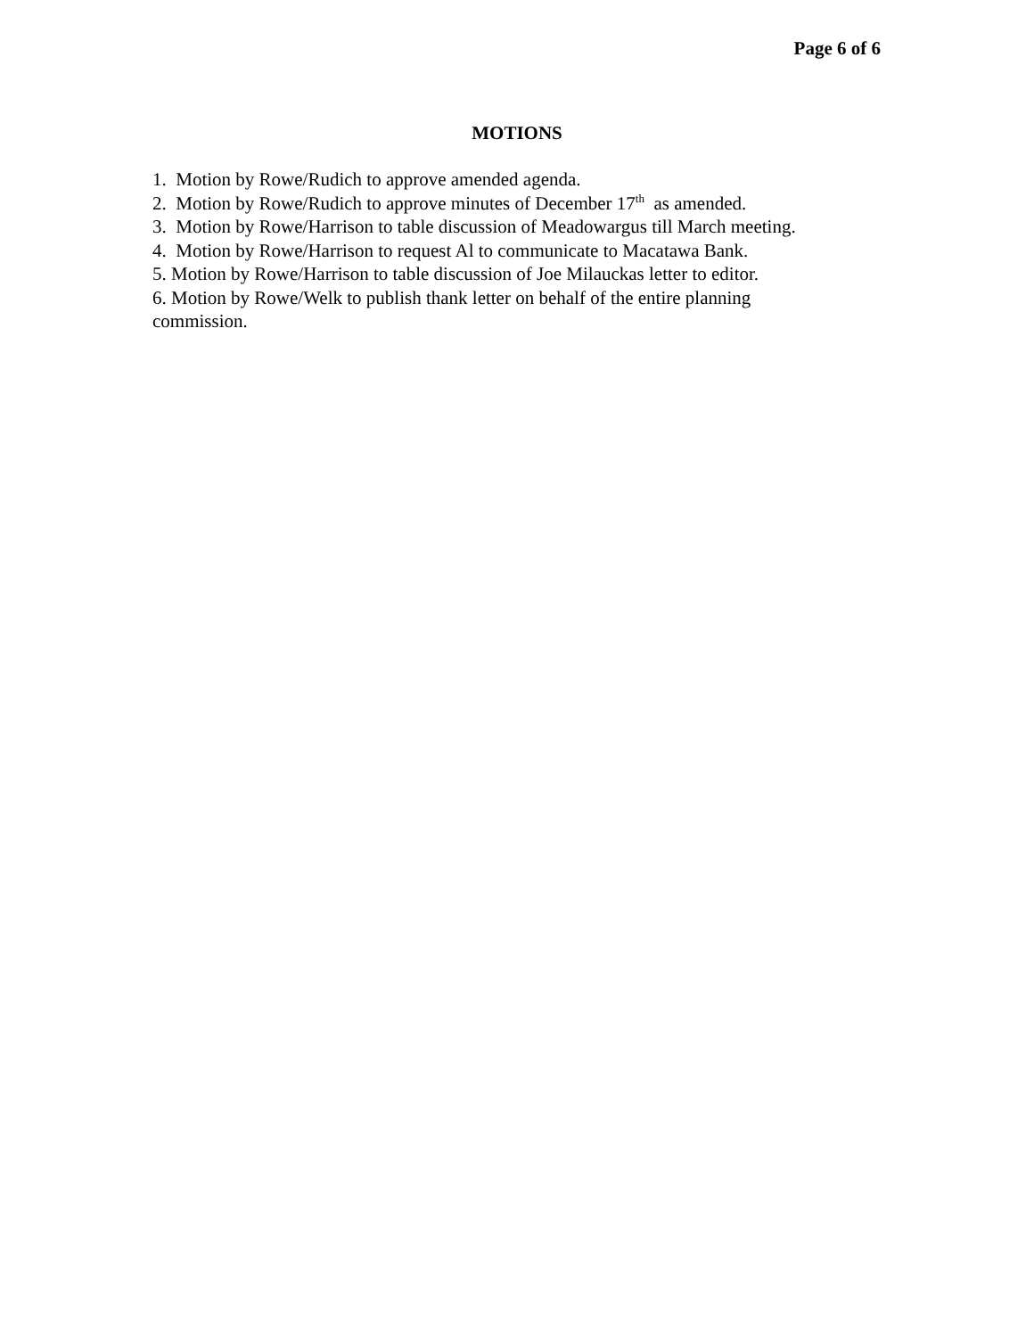Page 6 of 6
MOTIONS
1. Motion by Rowe/Rudich to approve amended agenda.
2. Motion by Rowe/Rudich to approve minutes of December 17<sup>th</sup> as amended.
3. Motion by Rowe/Harrison to table discussion of Meadowargus till March meeting.
4. Motion by Rowe/Harrison to request Al to communicate to Macatawa Bank.
5. Motion by Rowe/Harrison to table discussion of Joe Milauckas letter to editor.
6. Motion by Rowe/Welk to publish thank letter on behalf of the entire planning
commission.